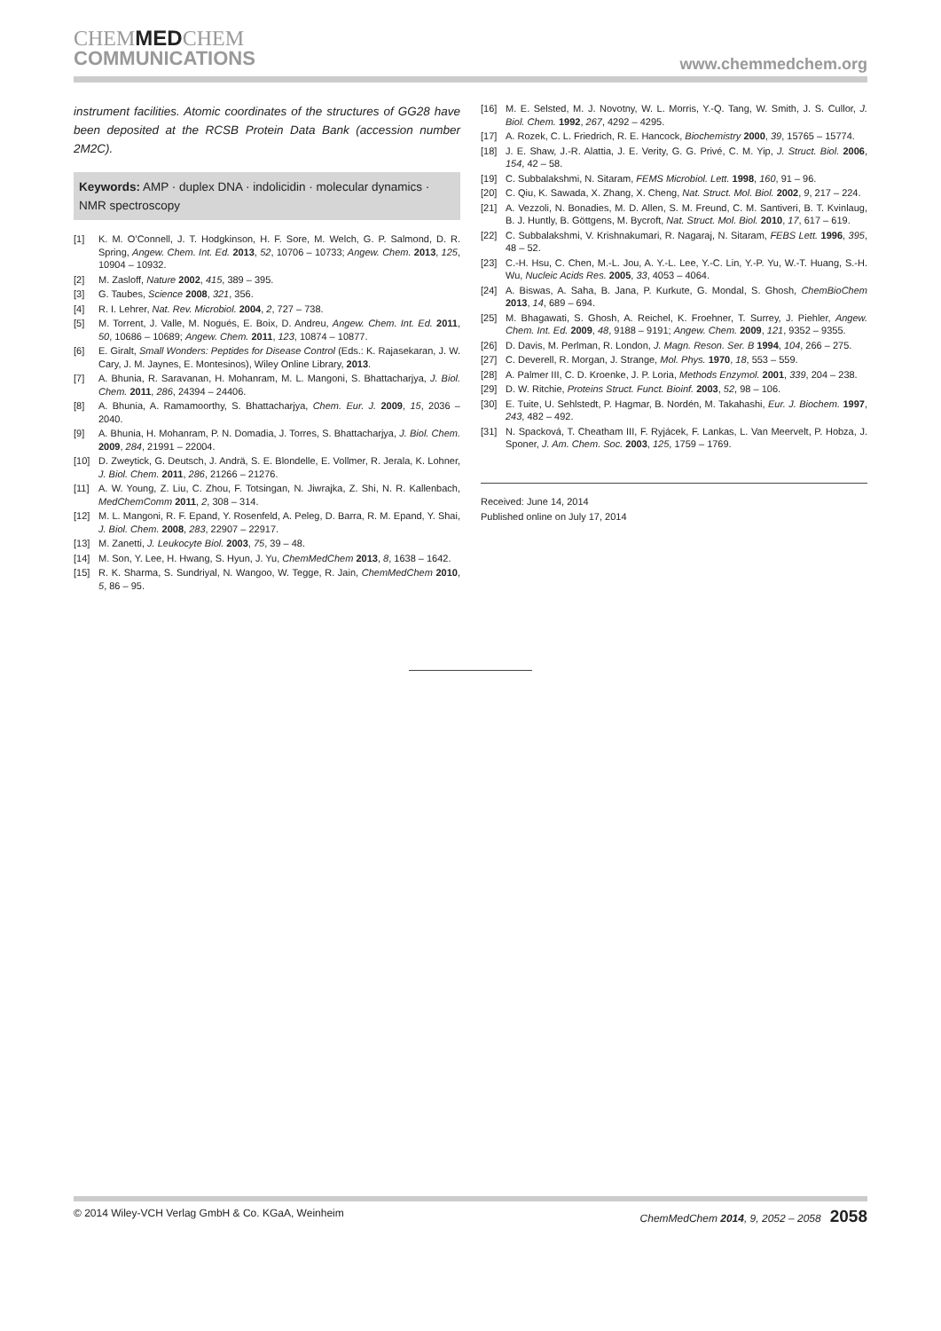CHEMMEDCHEM
COMMUNICATIONS
www.chemmedchem.org
instrument facilities. Atomic coordinates of the structures of GG28 have been deposited at the RCSB Protein Data Bank (accession number 2M2C).
Keywords: AMP · duplex DNA · indolicidin · molecular dynamics · NMR spectroscopy
[1] K. M. O’Connell, J. T. Hodgkinson, H. F. Sore, M. Welch, G. P. Salmond, D. R. Spring, Angew. Chem. Int. Ed. 2013, 52, 10706 – 10733; Angew. Chem. 2013, 125, 10904 – 10932.
[2] M. Zasloff, Nature 2002, 415, 389 – 395.
[3] G. Taubes, Science 2008, 321, 356.
[4] R. I. Lehrer, Nat. Rev. Microbiol. 2004, 2, 727 – 738.
[5] M. Torrent, J. Valle, M. Nogués, E. Boix, D. Andreu, Angew. Chem. Int. Ed. 2011, 50, 10686 – 10689; Angew. Chem. 2011, 123, 10874 – 10877.
[6] E. Giralt, Small Wonders: Peptides for Disease Control (Eds.: K. Rajasekaran, J. W. Cary, J. M. Jaynes, E. Montesinos), Wiley Online Library, 2013.
[7] A. Bhunia, R. Saravanan, H. Mohanram, M. L. Mangoni, S. Bhattacharjya, J. Biol. Chem. 2011, 286, 24394 – 24406.
[8] A. Bhunia, A. Ramamoorthy, S. Bhattacharjya, Chem. Eur. J. 2009, 15, 2036 – 2040.
[9] A. Bhunia, H. Mohanram, P. N. Domadia, J. Torres, S. Bhattacharjya, J. Biol. Chem. 2009, 284, 21991 – 22004.
[10] D. Zweytick, G. Deutsch, J. Andrä, S. E. Blondelle, E. Vollmer, R. Jerala, K. Lohner, J. Biol. Chem. 2011, 286, 21266 – 21276.
[11] A. W. Young, Z. Liu, C. Zhou, F. Totsingan, N. Jiwrajka, Z. Shi, N. R. Kallenbach, MedChemComm 2011, 2, 308 – 314.
[12] M. L. Mangoni, R. F. Epand, Y. Rosenfeld, A. Peleg, D. Barra, R. M. Epand, Y. Shai, J. Biol. Chem. 2008, 283, 22907 – 22917.
[13] M. Zanetti, J. Leukocyte Biol. 2003, 75, 39 – 48.
[14] M. Son, Y. Lee, H. Hwang, S. Hyun, J. Yu, ChemMedChem 2013, 8, 1638 – 1642.
[15] R. K. Sharma, S. Sundriyal, N. Wangoo, W. Tegge, R. Jain, ChemMedChem 2010, 5, 86 – 95.
[16] M. E. Selsted, M. J. Novotny, W. L. Morris, Y.-Q. Tang, W. Smith, J. S. Cullor, J. Biol. Chem. 1992, 267, 4292 – 4295.
[17] A. Rozek, C. L. Friedrich, R. E. Hancock, Biochemistry 2000, 39, 15765 – 15774.
[18] J. E. Shaw, J.-R. Alattia, J. E. Verity, G. G. Privé, C. M. Yip, J. Struct. Biol. 2006, 154, 42 – 58.
[19] C. Subbalakshmi, N. Sitaram, FEMS Microbiol. Lett. 1998, 160, 91 – 96.
[20] C. Qiu, K. Sawada, X. Zhang, X. Cheng, Nat. Struct. Mol. Biol. 2002, 9, 217 – 224.
[21] A. Vezzoli, N. Bonadies, M. D. Allen, S. M. Freund, C. M. Santiveri, B. T. Kvinlaug, B. J. Huntly, B. Göttgens, M. Bycroft, Nat. Struct. Mol. Biol. 2010, 17, 617 – 619.
[22] C. Subbalakshmi, V. Krishnakumari, R. Nagaraj, N. Sitaram, FEBS Lett. 1996, 395, 48 – 52.
[23] C.-H. Hsu, C. Chen, M.-L. Jou, A. Y.-L. Lee, Y.-C. Lin, Y.-P. Yu, W.-T. Huang, S.-H. Wu, Nucleic Acids Res. 2005, 33, 4053 – 4064.
[24] A. Biswas, A. Saha, B. Jana, P. Kurkute, G. Mondal, S. Ghosh, ChemBioChem 2013, 14, 689 – 694.
[25] M. Bhagawati, S. Ghosh, A. Reichel, K. Froehner, T. Surrey, J. Piehler, Angew. Chem. Int. Ed. 2009, 48, 9188 – 9191; Angew. Chem. 2009, 121, 9352 – 9355.
[26] D. Davis, M. Perlman, R. London, J. Magn. Reson. Ser. B 1994, 104, 266 – 275.
[27] C. Deverell, R. Morgan, J. Strange, Mol. Phys. 1970, 18, 553 – 559.
[28] A. Palmer III, C. D. Kroenke, J. P. Loria, Methods Enzymol. 2001, 339, 204 – 238.
[29] D. W. Ritchie, Proteins Struct. Funct. Bioinf. 2003, 52, 98 – 106.
[30] E. Tuite, U. Sehlstedt, P. Hagmar, B. Nordén, M. Takahashi, Eur. J. Biochem. 1997, 243, 482 – 492.
[31] N. Spacková, T. Cheatham III, F. Ryjácek, F. Lankas, L. Van Meervelt, P. Hobza, J. Sponer, J. Am. Chem. Soc. 2003, 125, 1759 – 1769.
Received: June 14, 2014
Published online on July 17, 2014
© 2014 Wiley-VCH Verlag GmbH & Co. KGaA, Weinheim ChemMedChem 2014, 9, 2052 – 2058 2058